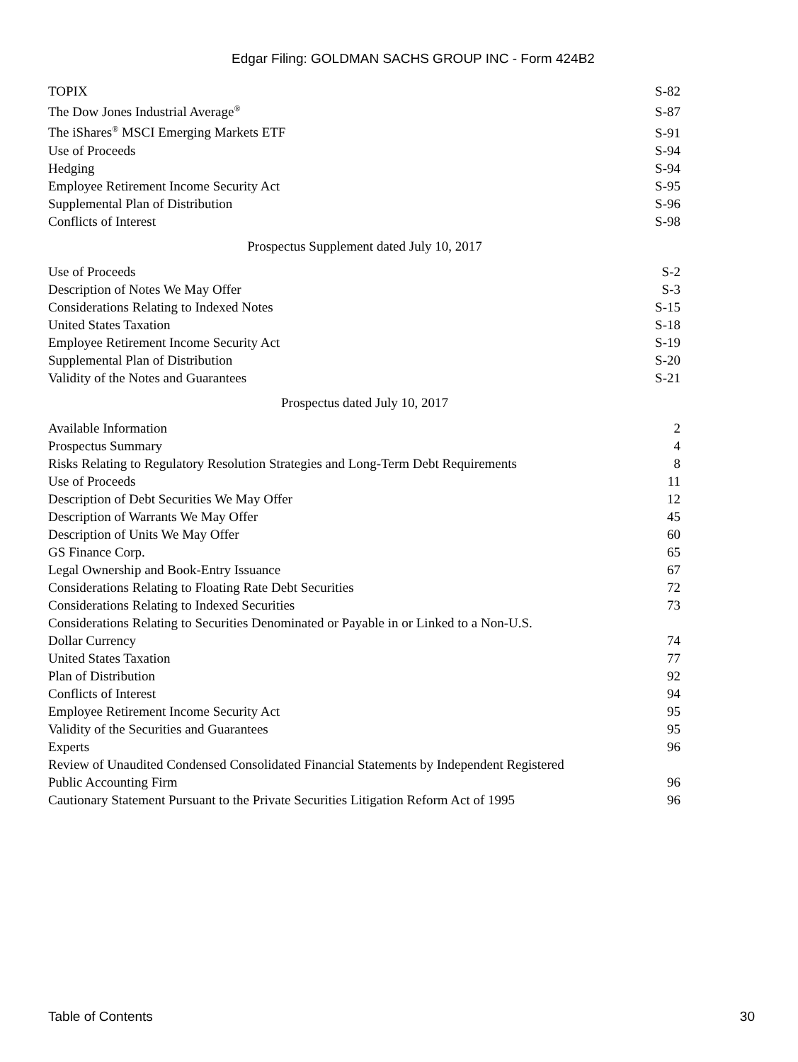Edgar Filing: GOLDMAN SACHS GROUP INC - Form 424B2
| TOPIX | S-82 |
| The Dow Jones Industrial Average<sup>®</sup> | S-87 |
| The iShares<sup>®</sup> MSCI Emerging Markets ETF | S-91 |
| Use of Proceeds | S-94 |
| Hedging | S-94 |
| Employee Retirement Income Security Act | S-95 |
| Supplemental Plan of Distribution | S-96 |
| Conflicts of Interest | S-98 |
Prospectus Supplement dated July 10, 2017
| Use of Proceeds | S-2 |
| Description of Notes We May Offer | S-3 |
| Considerations Relating to Indexed Notes | S-15 |
| United States Taxation | S-18 |
| Employee Retirement Income Security Act | S-19 |
| Supplemental Plan of Distribution | S-20 |
| Validity of the Notes and Guarantees | S-21 |
Prospectus dated July 10, 2017
| Available Information | 2 |
| Prospectus Summary | 4 |
| Risks Relating to Regulatory Resolution Strategies and Long-Term Debt Requirements | 8 |
| Use of Proceeds | 11 |
| Description of Debt Securities We May Offer | 12 |
| Description of Warrants We May Offer | 45 |
| Description of Units We May Offer | 60 |
| GS Finance Corp. | 65 |
| Legal Ownership and Book-Entry Issuance | 67 |
| Considerations Relating to Floating Rate Debt Securities | 72 |
| Considerations Relating to Indexed Securities | 73 |
| Considerations Relating to Securities Denominated or Payable in or Linked to a Non-U.S. Dollar Currency | 74 |
| United States Taxation | 77 |
| Plan of Distribution | 92 |
| Conflicts of Interest | 94 |
| Employee Retirement Income Security Act | 95 |
| Validity of the Securities and Guarantees | 95 |
| Experts | 96 |
| Review of Unaudited Condensed Consolidated Financial Statements by Independent Registered Public Accounting Firm | 96 |
| Cautionary Statement Pursuant to the Private Securities Litigation Reform Act of 1995 | 96 |
Table of Contents 30